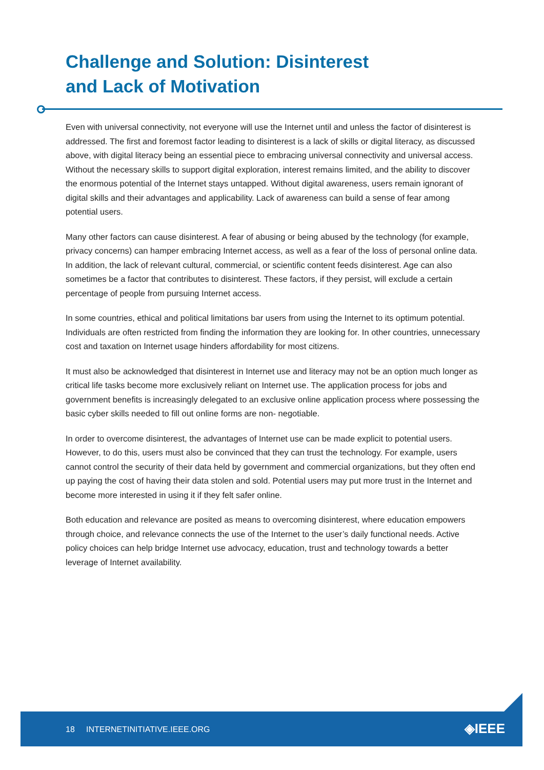Challenge and Solution: Disinterest
and Lack of Motivation
Even with universal connectivity, not everyone will use the Internet until and unless the factor of disinterest is addressed. The first and foremost factor leading to disinterest is a lack of skills or digital literacy, as discussed above, with digital literacy being an essential piece to embracing universal connectivity and universal access. Without the necessary skills to support digital exploration, interest remains limited, and the ability to discover the enormous potential of the Internet stays untapped. Without digital awareness, users remain ignorant of digital skills and their advantages and applicability. Lack of awareness can build a sense of fear among potential users.
Many other factors can cause disinterest. A fear of abusing or being abused by the technology (for example, privacy concerns) can hamper embracing Internet access, as well as a fear of the loss of personal online data. In addition, the lack of relevant cultural, commercial, or scientific content feeds disinterest. Age can also sometimes be a factor that contributes to disinterest. These factors, if they persist, will exclude a certain percentage of people from pursuing Internet access.
In some countries, ethical and political limitations bar users from using the Internet to its optimum potential. Individuals are often restricted from finding the information they are looking for. In other countries, unnecessary cost and taxation on Internet usage hinders affordability for most citizens.
It must also be acknowledged that disinterest in Internet use and literacy may not be an option much longer as critical life tasks become more exclusively reliant on Internet use. The application process for jobs and government benefits is increasingly delegated to an exclusive online application process where possessing the basic cyber skills needed to fill out online forms are non- negotiable.
In order to overcome disinterest, the advantages of Internet use can be made explicit to potential users. However, to do this, users must also be convinced that they can trust the technology. For example, users cannot control the security of their data held by government and commercial organizations, but they often end up paying the cost of having their data stolen and sold. Potential users may put more trust in the Internet and become more interested in using it if they felt safer online.
Both education and relevance are posited as means to overcoming disinterest, where education empowers through choice, and relevance connects the use of the Internet to the user’s daily functional needs. Active policy choices can help bridge Internet use advocacy, education, trust and technology towards a better leverage of Internet availability.
18 INTERNETINITIATIVE.IEEE.ORG ◈IEEE